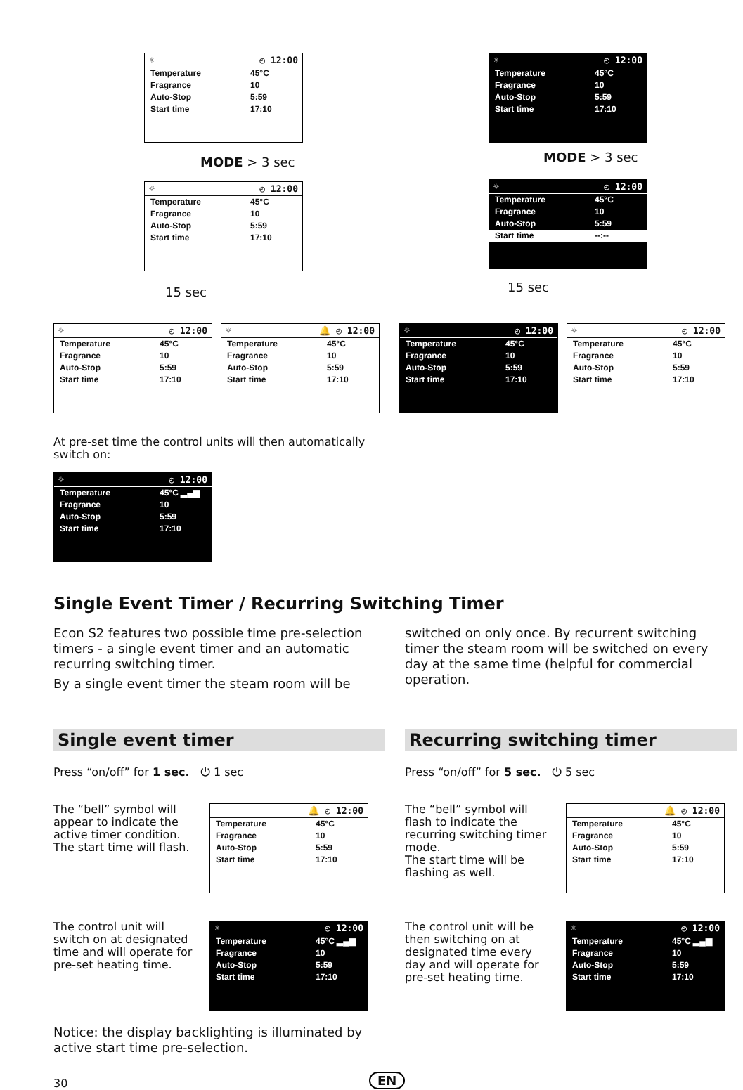☼ ◴ 12:00
Temperature 45°C
Fragrance 10
Auto-Stop 5:59
Start time 17:10
☼ ◴ 12:00
Temperature 45°C
Fragrance 10
Auto-Stop 5:59
Start time 17:10
MODE > 3 sec MODE > 3 sec
☼ ◴ 12:00
Temperature 45°C
Fragrance 10
Auto-Stop 5:59
Start time 17:10
☼ ◴ 12:00
Temperature 45°C
Fragrance 10
Auto-Stop 5:59
Start time --:--
15 sec 15 sec
☼ ◴ 12:00
Temperature 45°C
Fragrance 10
Auto-Stop 5:59
Start time 17:10
☼ 🔔 ◴ 12:00
Temperature 45°C
Fragrance 10
Auto-Stop 5:59
Start time 17:10
☼ ◴ 12:00
Temperature 45°C
Fragrance 10
Auto-Stop 5:59
Start time 17:10
☼ ◴ 12:00
Temperature 45°C
Fragrance 10
Auto-Stop 5:59
Start time 17:10
At pre-set time the control units will then automatically switch on:
☼ ◴ 12:00
Temperature 45°C ▂▄▆
Fragrance 10
Auto-Stop 5:59
Start time 17:10
Single Event Timer / Recurring Switching Timer
Econ S2 features two possible time pre-selection timers - a single event timer and an automatic recurring switching timer.
By a single event timer the steam room will be
switched on only once. By recurrent switching timer the steam room will be switched on every day at the same time (helpful for commercial operation.
Single event timer Recurring switching timer
Press “on/off” for 1 sec. ⏻ 1 sec
Press “on/off” for 5 sec. ⏻ 5 sec
The “bell” symbol will appear to indicate the active timer condition.
The start time will flash.
🔔 ◴ 12:00
Temperature 45°C
Fragrance 10
Auto-Stop 5:59
Start time 17:10
The “bell” symbol will flash to indicate the recurring switching timer mode.
The start time will be flashing as well.
🔔 ◴ 12:00
Temperature 45°C
Fragrance 10
Auto-Stop 5:59
Start time 17:10
The control unit will switch on at designated time and will operate for pre-set heating time.
☼ ◴ 12:00
Temperature 45°C ▂▄▆
Fragrance 10
Auto-Stop 5:59
Start time 17:10
The control unit will be then switching on at designated time every day and will operate for pre-set heating time.
☼ ◴ 12:00
Temperature 45°C ▂▄▆
Fragrance 10
Auto-Stop 5:59
Start time 17:10
Notice: the display backlighting is illuminated by active start time pre-selection.
30 EN